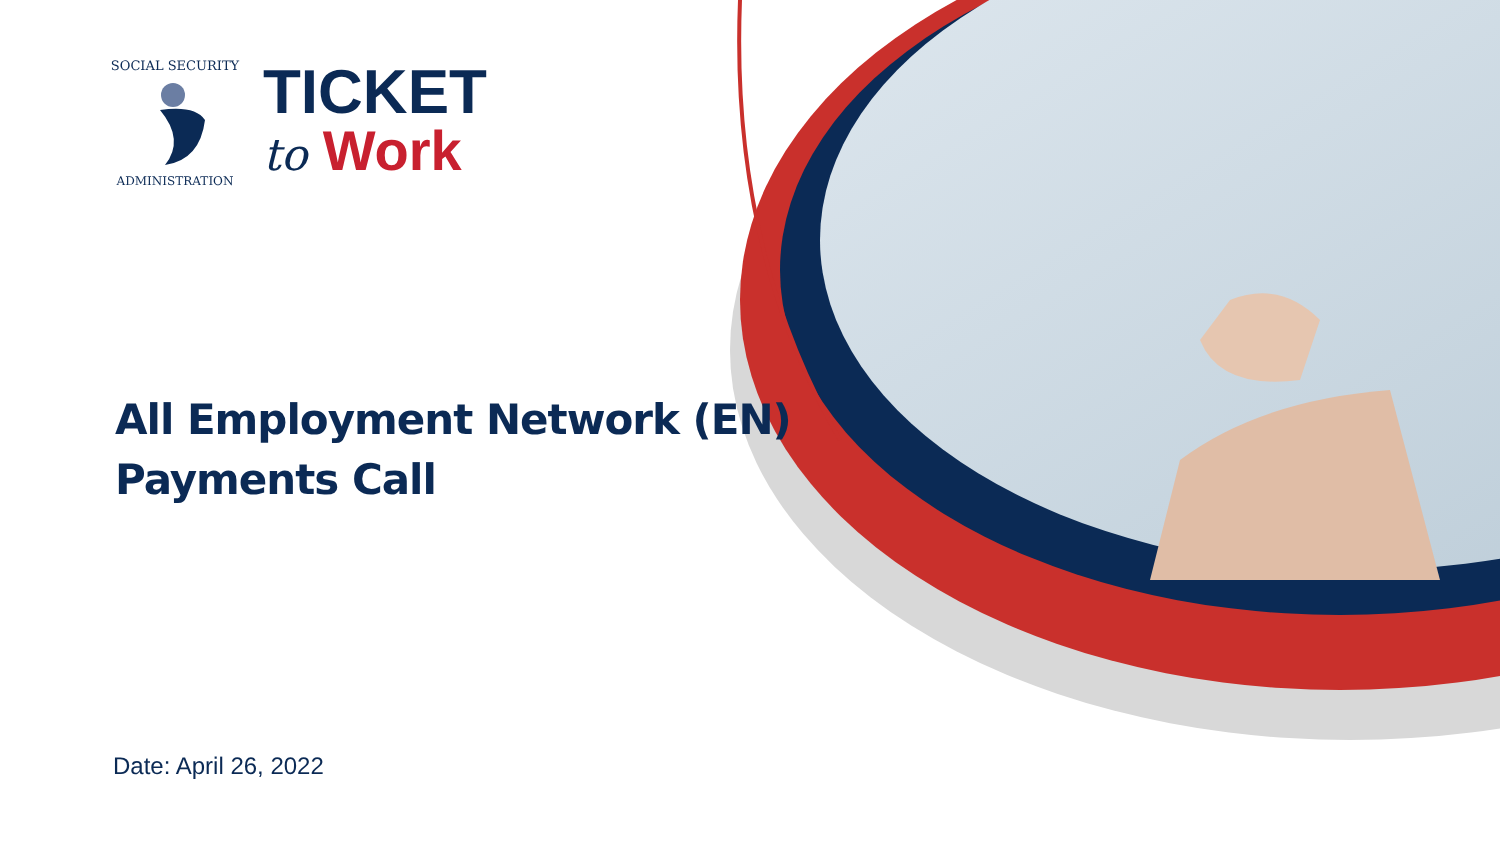SOCIAL SECURITY
ADMINISTRATION
TICKET
to Work
All Employment Network (EN)
Payments Call
Date: April 26, 2022